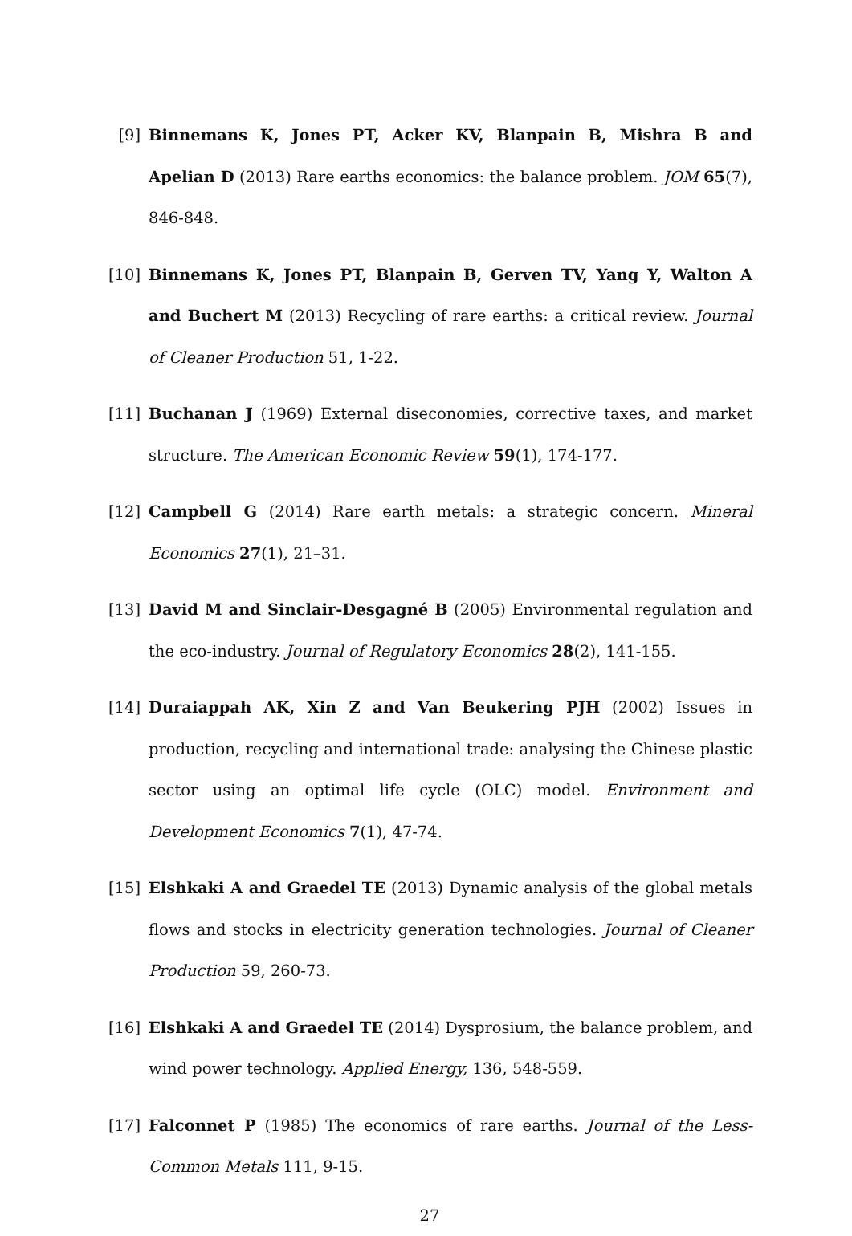[9] Binnemans K, Jones PT, Acker KV, Blanpain B, Mishra B and Apelian D (2013) Rare earths economics: the balance problem. JOM 65(7), 846-848.
[10]
Binnemans K, Jones PT, Blanpain B, Gerven TV, Yang Y, Walton A and Buchert M (2013) Recycling of rare earths: a critical review. Journal of Cleaner Production 51, 1-22.
[11]
Buchanan J (1969) External diseconomies, corrective taxes, and market structure. The American Economic Review 59(1), 174-177.
[12]
Campbell G (2014) Rare earth metals: a strategic concern. Mineral Economics 27(1), 21–31.
[13]
David M and Sinclair-Desgagné B (2005) Environmental regulation and the eco-industry. Journal of Regulatory Economics 28(2), 141-155.
[14]
Duraiappah AK, Xin Z and Van Beukering PJH (2002) Issues in production, recycling and international trade: analysing the Chinese plastic sector using an optimal life cycle (OLC) model. Environment and Development Economics 7(1), 47-74.
[15]
Elshkaki A and Graedel TE (2013) Dynamic analysis of the global metals flows and stocks in electricity generation technologies. Journal of Cleaner Production 59, 260-73.
[16]
Elshkaki A and Graedel TE (2014) Dysprosium, the balance problem, and wind power technology. Applied Energy, 136, 548-559.
[17]
Falconnet P (1985) The economics of rare earths. Journal of the Less-Common Metals 111, 9-15.
27